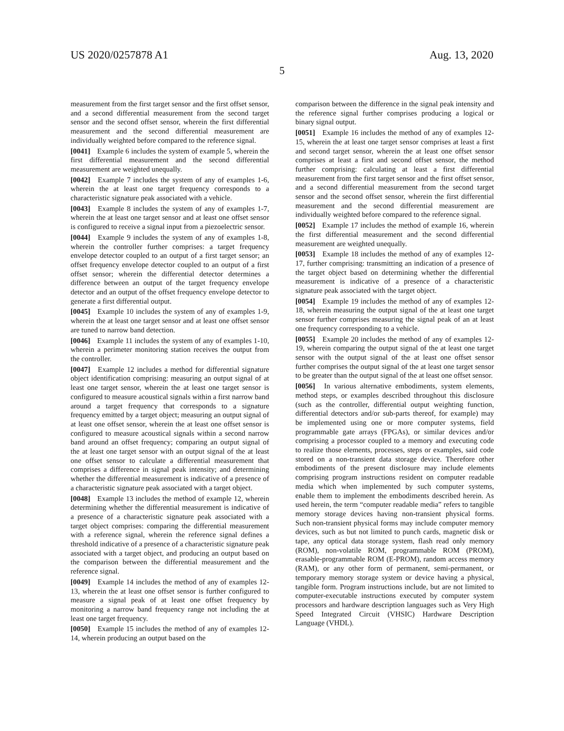US 2020/0257878 A1 Aug. 13, 2020
5
measurement from the first target sensor and the first offset sensor, and a second differential measurement from the second target sensor and the second offset sensor, wherein the first differential measurement and the second differential measurement are individually weighted before compared to the reference signal.
[0041] Example 6 includes the system of example 5, wherein the first differential measurement and the second differential measurement are weighted unequally.
[0042] Example 7 includes the system of any of examples 1-6, wherein the at least one target frequency corresponds to a characteristic signature peak associated with a vehicle.
[0043] Example 8 includes the system of any of examples 1-7, wherein the at least one target sensor and at least one offset sensor is configured to receive a signal input from a piezoelectric sensor.
[0044] Example 9 includes the system of any of examples 1-8, wherein the controller further comprises: a target frequency envelope detector coupled to an output of a first target sensor; an offset frequency envelope detector coupled to an output of a first offset sensor; wherein the differential detector determines a difference between an output of the target frequency envelope detector and an output of the offset frequency envelope detector to generate a first differential output.
[0045] Example 10 includes the system of any of examples 1-9, wherein the at least one target sensor and at least one offset sensor are tuned to narrow band detection.
[0046] Example 11 includes the system of any of examples 1-10, wherein a perimeter monitoring station receives the output from the controller.
[0047] Example 12 includes a method for differential signature object identification comprising: measuring an output signal of at least one target sensor, wherein the at least one target sensor is configured to measure acoustical signals within a first narrow band around a target frequency that corresponds to a signature frequency emitted by a target object; measuring an output signal of at least one offset sensor, wherein the at least one offset sensor is configured to measure acoustical signals within a second narrow band around an offset frequency; comparing an output signal of the at least one target sensor with an output signal of the at least one offset sensor to calculate a differential measurement that comprises a difference in signal peak intensity; and determining whether the differential measurement is indicative of a presence of a characteristic signature peak associated with a target object.
[0048] Example 13 includes the method of example 12, wherein determining whether the differential measurement is indicative of a presence of a characteristic signature peak associated with a target object comprises: comparing the differential measurement with a reference signal, wherein the reference signal defines a threshold indicative of a presence of a characteristic signature peak associated with a target object, and producing an output based on the comparison between the differential measurement and the reference signal.
[0049] Example 14 includes the method of any of examples 12-13, wherein the at least one offset sensor is further configured to measure a signal peak of at least one offset frequency by monitoring a narrow band frequency range not including the at least one target frequency.
[0050] Example 15 includes the method of any of examples 12-14, wherein producing an output based on the
comparison between the difference in the signal peak intensity and the reference signal further comprises producing a logical or binary signal output.
[0051] Example 16 includes the method of any of examples 12-15, wherein the at least one target sensor comprises at least a first and second target sensor, wherein the at least one offset sensor comprises at least a first and second offset sensor, the method further comprising: calculating at least a first differential measurement from the first target sensor and the first offset sensor, and a second differential measurement from the second target sensor and the second offset sensor, wherein the first differential measurement and the second differential measurement are individually weighted before compared to the reference signal.
[0052] Example 17 includes the method of example 16, wherein the first differential measurement and the second differential measurement are weighted unequally.
[0053] Example 18 includes the method of any of examples 12-17, further comprising: transmitting an indication of a presence of the target object based on determining whether the differential measurement is indicative of a presence of a characteristic signature peak associated with the target object.
[0054] Example 19 includes the method of any of examples 12-18, wherein measuring the output signal of the at least one target sensor further comprises measuring the signal peak of an at least one frequency corresponding to a vehicle.
[0055] Example 20 includes the method of any of examples 12-19, wherein comparing the output signal of the at least one target sensor with the output signal of the at least one offset sensor further comprises the output signal of the at least one target sensor to be greater than the output signal of the at least one offset sensor.
[0056] In various alternative embodiments, system elements, method steps, or examples described throughout this disclosure (such as the controller, differential output weighting function, differential detectors and/or sub-parts thereof, for example) may be implemented using one or more computer systems, field programmable gate arrays (FPGAs), or similar devices and/or comprising a processor coupled to a memory and executing code to realize those elements, processes, steps or examples, said code stored on a non-transient data storage device. Therefore other embodiments of the present disclosure may include elements comprising program instructions resident on computer readable media which when implemented by such computer systems, enable them to implement the embodiments described herein. As used herein, the term “computer readable media” refers to tangible memory storage devices having non-transient physical forms. Such non-transient physical forms may include computer memory devices, such as but not limited to punch cards, magnetic disk or tape, any optical data storage system, flash read only memory (ROM), non-volatile ROM, programmable ROM (PROM), erasable-programmable ROM (E-PROM), random access memory (RAM), or any other form of permanent, semi-permanent, or temporary memory storage system or device having a physical, tangible form. Program instructions include, but are not limited to computer-executable instructions executed by computer system processors and hardware description languages such as Very High Speed Integrated Circuit (VHSIC) Hardware Description Language (VHDL).